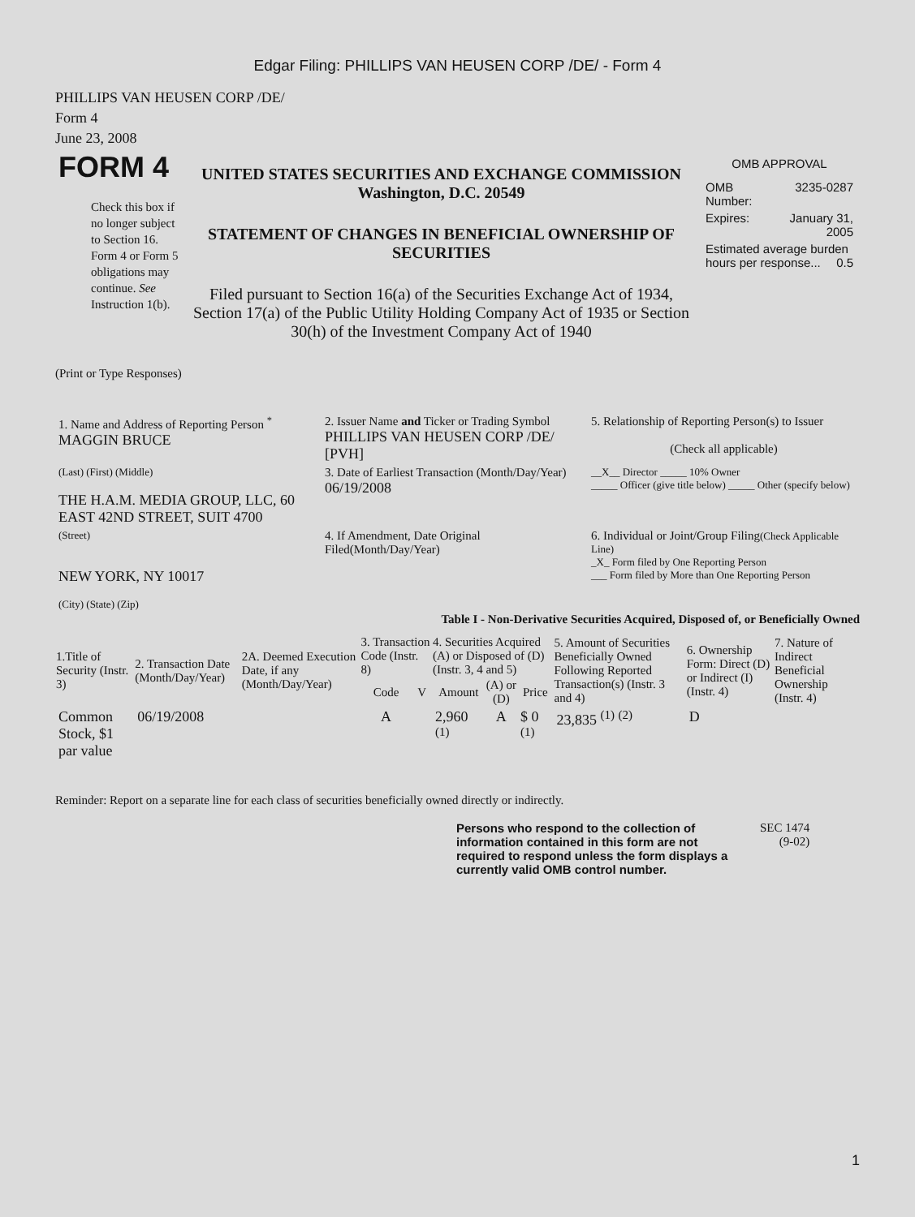Edgar Filing: PHILLIPS VAN HEUSEN CORP /DE/ - Form 4
PHILLIPS VAN HEUSEN CORP /DE/
Form 4
June 23, 2008
| FORM 4 Check this box if no longer subject to Section 16. Form 4 or Form 5 obligations may continue. See Instruction 1(b). | UNITED STATES SECURITIES AND EXCHANGE COMMISSION Washington, D.C. 20549 STATEMENT OF CHANGES IN BENEFICIAL OWNERSHIP OF SECURITIES Filed pursuant to Section 16(a) of the Securities Exchange Act of 1934, Section 17(a) of the Public Utility Holding Company Act of 1935 or Section 30(h) of the Investment Company Act of 1940 | OMB APPROVAL / OMB Number: / 3235-0287 / / Expires: / January 31, 2005 / / Estimated average burden hours per response... 0.5 / / |
(Print or Type Responses)
| 1. Name and Address of Reporting Person <sup>*</sup> MAGGIN BRUCE | 2. Issuer Name and Ticker or Trading Symbol PHILLIPS VAN HEUSEN CORP /DE/ [PVH] | 5. Relationship of Reporting Person(s) to Issuer (Check all applicable) |
| (Last) (First) (Middle) THE H.A.M. MEDIA GROUP, LLC, 60 EAST 42ND STREET, SUIT 4700 | 3. Date of Earliest Transaction (Month/Day/Year) 06/19/2008 | __X__ Director _____ 10% Owner _____ Officer (give title below) _____ Other (specify below) |
| (Street) NEW YORK, NY 10017 (City) (State) (Zip) | 4. If Amendment, Date Original Filed(Month/Day/Year) | 6. Individual or Joint/Group Filing (Check Applicable Line) _X_ Form filed by One Reporting Person ___ Form filed by More than One Reporting Person |
Table I - Non-Derivative Securities Acquired, Disposed of, or Beneficially Owned
| 1.Title of Security (Instr. 3) | 2. Transaction Date (Month/Day/Year) | 2A. Deemed Execution Date, if any (Month/Day/Year) | 3. Transaction Code (Instr. 8) | | 4. Securities Acquired (A) or Disposed of (D) (Instr. 3, 4 and 5) | | | 5. Amount of Securities Beneficially Owned Following Reported Transaction(s) (Instr. 3 and 4) | 6. Ownership Form: Direct (D) or Indirect (I) (Instr. 4) | 7. Nature of Indirect Beneficial Ownership (Instr. 4) |
| --- | --- | --- | --- | --- | --- | --- | --- | --- | --- | --- |
| | | | Code | V | Amount | (A) or (D) | Price | | | |
| Common Stock, $1 par value | 06/19/2008 | | A | | 2,960 <sup>(1)</sup> | A | $ 0 <sup>(1)</sup> | 23,835 <sup>(1)</sup> <sup>(2)</sup> | D | |
Reminder: Report on a separate line for each class of securities beneficially owned directly or indirectly.
| Persons who respond to the collection of information contained in this form are not required to respond unless the form displays a currently valid OMB control number. | SEC 1474 (9-02) |
1